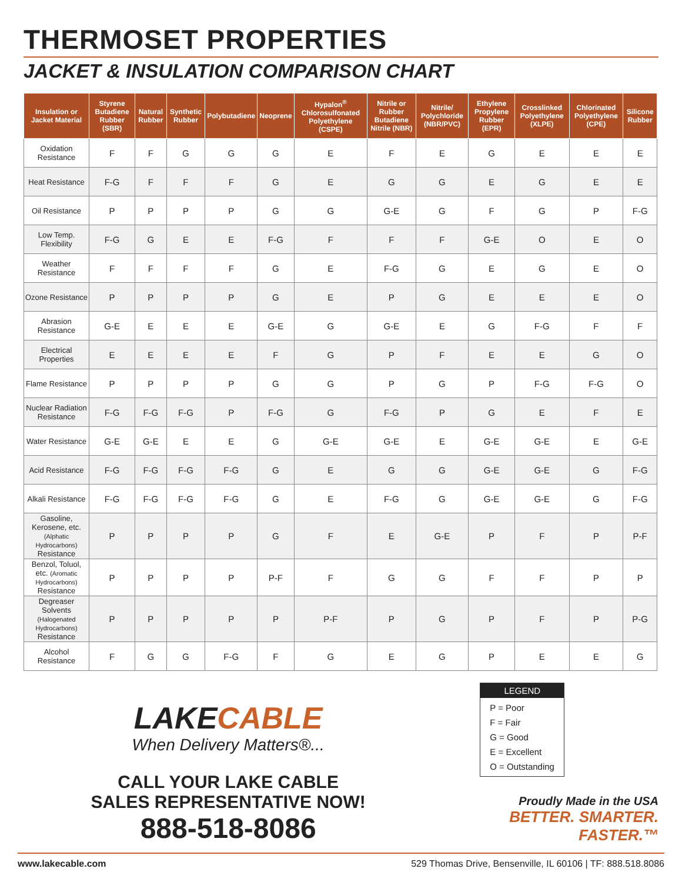THERMOSET PROPERTIES
JACKET & INSULATION COMPARISON CHART
| Insulation or Jacket Material | Styrene Butadiene Rubber (SBR) | Natural Rubber | Synthetic Rubber | Polybutadiene | Neoprene | Hypalon<sup>®</sup> Chlorosulfonated Polyethylene (CSPE) | Nitrile or Rubber Butadiene Nitrile (NBR) | Nitrile/ Polychloride (NBR/PVC) | Ethylene Propylene Rubber (EPR) | Crosslinked Polyethylene (XLPE) | Chlorinated Polyethylene (CPE) | Silicone Rubber |
| --- | --- | --- | --- | --- | --- | --- | --- | --- | --- | --- | --- | --- |
| Oxidation Resistance | F | F | G | G | G | E | F | E | G | E | E | E |
| Heat Resistance | F-G | F | F | F | G | E | G | G | E | G | E | E |
| Oil Resistance | P | P | P | P | G | G | G-E | G | F | G | P | F-G |
| Low Temp. Flexibility | F-G | G | E | E | F-G | F | F | F | G-E | O | E | O |
| Weather Resistance | F | F | F | F | G | E | F-G | G | E | G | E | O |
| Ozone Resistance | P | P | P | P | G | E | P | G | E | E | E | O |
| Abrasion Resistance | G-E | E | E | E | G-E | G | G-E | E | G | F-G | F | F |
| Electrical Properties | E | E | E | E | F | G | P | F | E | E | G | O |
| Flame Resistance | P | P | P | P | G | G | P | G | P | F-G | F-G | O |
| Nuclear Radiation Resistance | F-G | F-G | F-G | P | F-G | G | F-G | P | G | E | F | E |
| Water Resistance | G-E | G-E | E | E | G | G-E | G-E | E | G-E | G-E | E | G-E |
| Acid Resistance | F-G | F-G | F-G | F-G | G | E | G | G | G-E | G-E | G | F-G |
| Alkali Resistance | F-G | F-G | F-G | F-G | G | E | F-G | G | G-E | G-E | G | F-G |
| Gasoline, Kerosene, etc. (Alphatic Hydrocarbons) Resistance | P | P | P | P | G | F | E | G-E | P | F | P | P-F |
| Benzol, Toluol, etc. (Aromatic Hydrocarbons) Resistance | P | P | P | P | P-F | F | G | G | F | F | P | P |
| Degreaser Solvents (Halogenated Hydrocarbons) Resistance | P | P | P | P | P | P-F | P | G | P | F | P | P-G |
| Alcohol Resistance | F | G | G | F-G | F | G | E | G | P | E | E | G |
LAKECABLE
When Delivery Matters®...
CALL YOUR LAKE CABLE
SALES REPRESENTATIVE NOW!
888-518-8086
LEGEND
P = Poor
F = Fair
G = Good
E = Excellent
O = Outstanding
Proudly Made in the USA
BETTER. SMARTER. FASTER.™
www.lakecable.com 529 Thomas Drive, Bensenville, IL 60106 | TF: 888.518.8086